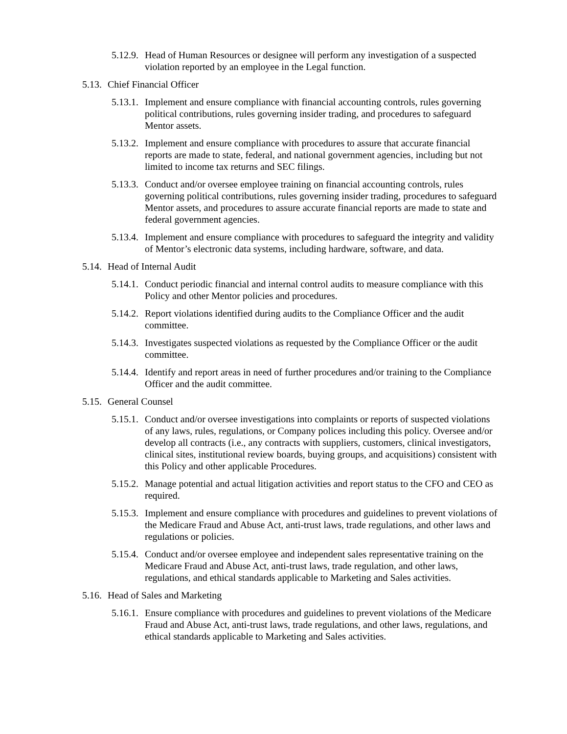5.12.9. Head of Human Resources or designee will perform any investigation of a suspected violation reported by an employee in the Legal function.
5.13. Chief Financial Officer
5.13.1. Implement and ensure compliance with financial accounting controls, rules governing political contributions, rules governing insider trading, and procedures to safeguard Mentor assets.
5.13.2. Implement and ensure compliance with procedures to assure that accurate financial reports are made to state, federal, and national government agencies, including but not limited to income tax returns and SEC filings.
5.13.3. Conduct and/or oversee employee training on financial accounting controls, rules governing political contributions, rules governing insider trading, procedures to safeguard Mentor assets, and procedures to assure accurate financial reports are made to state and federal government agencies.
5.13.4. Implement and ensure compliance with procedures to safeguard the integrity and validity of Mentor’s electronic data systems, including hardware, software, and data.
5.14. Head of Internal Audit
5.14.1. Conduct periodic financial and internal control audits to measure compliance with this Policy and other Mentor policies and procedures.
5.14.2. Report violations identified during audits to the Compliance Officer and the audit committee.
5.14.3. Investigates suspected violations as requested by the Compliance Officer or the audit committee.
5.14.4. Identify and report areas in need of further procedures and/or training to the Compliance Officer and the audit committee.
5.15. General Counsel
5.15.1. Conduct and/or oversee investigations into complaints or reports of suspected violations of any laws, rules, regulations, or Company polices including this policy. Oversee and/or develop all contracts (i.e., any contracts with suppliers, customers, clinical investigators, clinical sites, institutional review boards, buying groups, and acquisitions) consistent with this Policy and other applicable Procedures.
5.15.2. Manage potential and actual litigation activities and report status to the CFO and CEO as required.
5.15.3. Implement and ensure compliance with procedures and guidelines to prevent violations of the Medicare Fraud and Abuse Act, anti-trust laws, trade regulations, and other laws and regulations or policies.
5.15.4. Conduct and/or oversee employee and independent sales representative training on the Medicare Fraud and Abuse Act, anti-trust laws, trade regulation, and other laws, regulations, and ethical standards applicable to Marketing and Sales activities.
5.16. Head of Sales and Marketing
5.16.1. Ensure compliance with procedures and guidelines to prevent violations of the Medicare Fraud and Abuse Act, anti-trust laws, trade regulations, and other laws, regulations, and ethical standards applicable to Marketing and Sales activities.